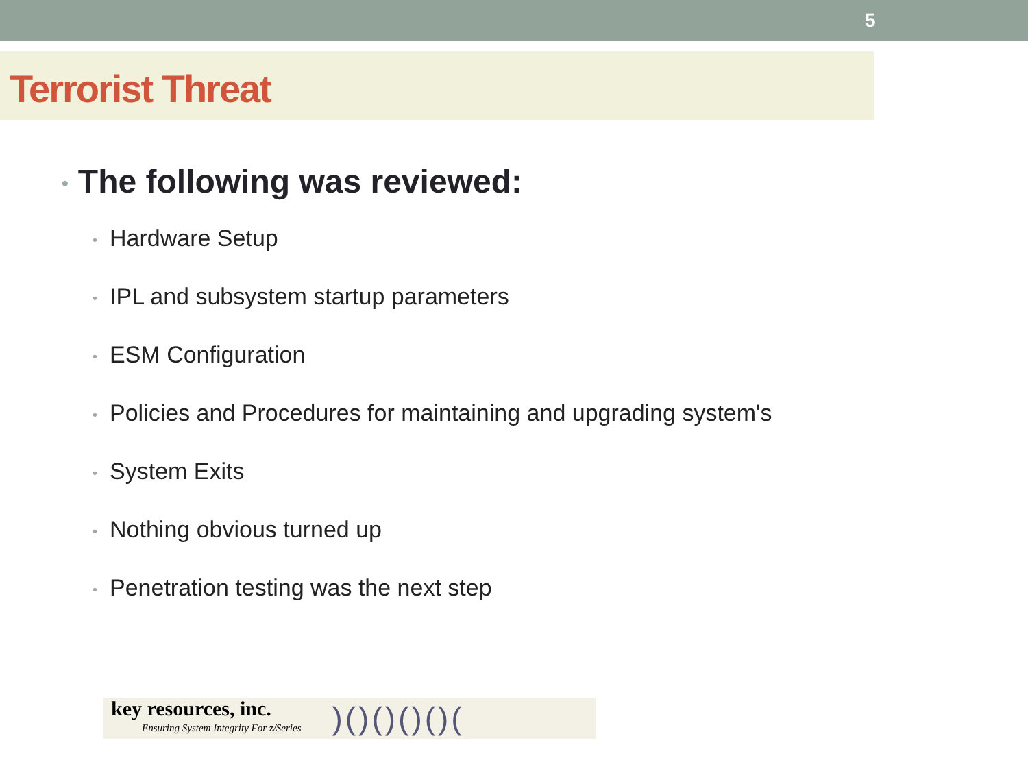5
Terrorist Threat
• The following was reviewed:
• Hardware Setup
• IPL and subsystem startup parameters
• ESM Configuration
• Policies and Procedures for maintaining and upgrading system's
• System Exits
• Nothing obvious turned up
• Penetration testing was the next step
key resources, inc.
Ensuring System Integrity For z/Series
)()()()()(